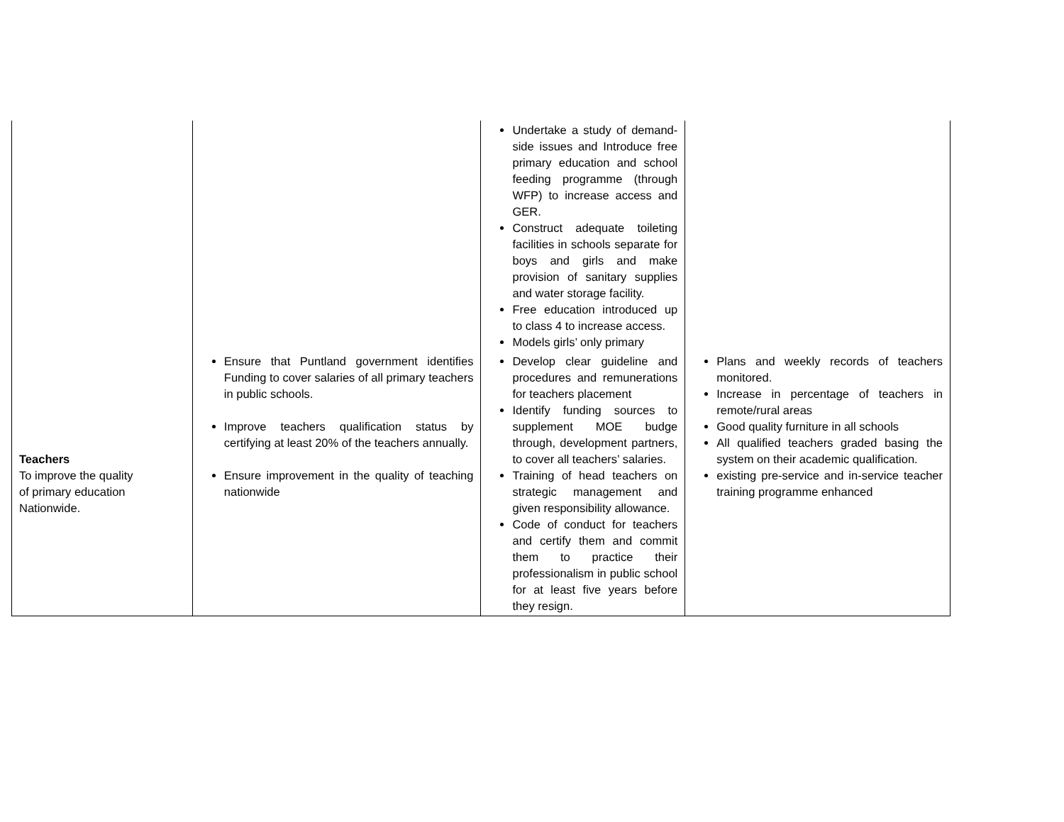| | | Undertake a study of demand-side issues and Introduce free primary education and school feeding programme (through WFP) to increase access and GER. Construct adequate toileting facilities in schools separate for boys and girls and make provision of sanitary supplies and water storage facility. Free education introduced up to class 4 to increase access. Models girls’ only primary | |
| Teachers To improve the quality of primary education Nationwide. | Ensure that Puntland government identifies Funding to cover salaries of all primary teachers in public schools. Improve teachers qualification status by certifying at least 20% of the teachers annually. Ensure improvement in the quality of teaching nationwide | Develop clear guideline and procedures and remunerations for teachers placement Identify funding sources to supplement MOE budge through, development partners, to cover all teachers’ salaries. Training of head teachers on strategic management and given responsibility allowance. Code of conduct for teachers and certify them and commit them to practice their professionalism in public school for at least five years before they resign. | Plans and weekly records of teachers monitored. Increase in percentage of teachers in remote/rural areas Good quality furniture in all schools All qualified teachers graded basing the system on their academic qualification. existing pre-service and in-service teacher training programme enhanced |